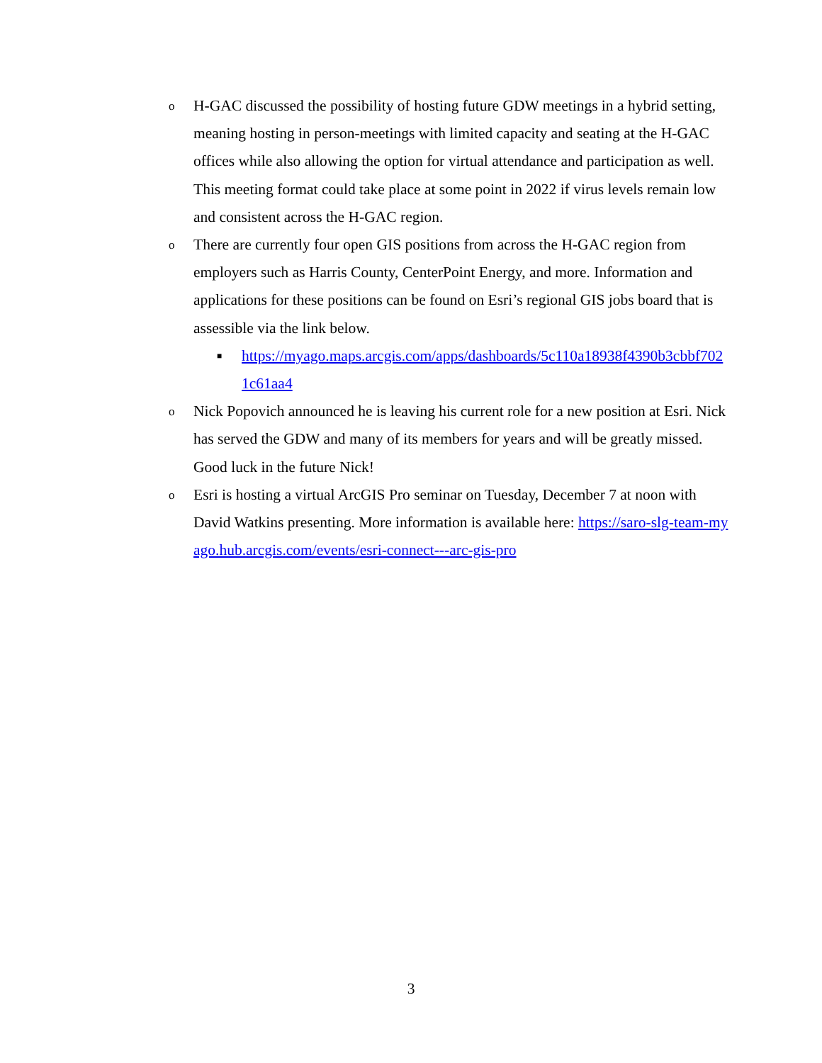o
H-GAC discussed the possibility of hosting future GDW meetings in a hybrid setting, meaning hosting in person-meetings with limited capacity and seating at the H-GAC offices while also allowing the option for virtual attendance and participation as well. This meeting format could take place at some point in 2022 if virus levels remain low and consistent across the H-GAC region.
o
There are currently four open GIS positions from across the H-GAC region from employers such as Harris County, CenterPoint Energy, and more. Information and applications for these positions can be found on Esri’s regional GIS jobs board that is assessible via the link below.
■
https://myago.maps.arcgis.com/apps/dashboards/5c110a18938f4390b3cbbf7021c61aa4
o
Nick Popovich announced he is leaving his current role for a new position at Esri. Nick has served the GDW and many of its members for years and will be greatly missed. Good luck in the future Nick!
o
Esri is hosting a virtual ArcGIS Pro seminar on Tuesday, December 7 at noon with David Watkins presenting. More information is available here: https://saro-slg-team-myago.hub.arcgis.com/events/esri-connect---arc-gis-pro
3